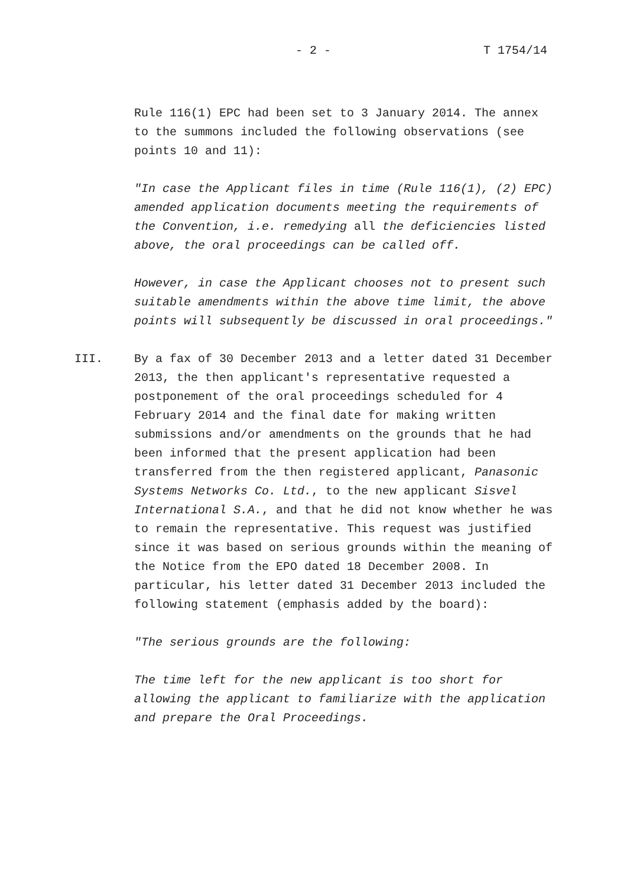- 2 - T 1754/14
Rule 116(1) EPC had been set to 3 January 2014. The annex to the summons included the following observations (see points 10 and 11):
"In case the Applicant files in time (Rule 116(1), (2) EPC) amended application documents meeting the requirements of the Convention, i.e. remedying all the deficiencies listed above, the oral proceedings can be called off.
However, in case the Applicant chooses not to present such suitable amendments within the above time limit, the above points will subsequently be discussed in oral proceedings."
III. By a fax of 30 December 2013 and a letter dated 31 December 2013, the then applicant's representative requested a postponement of the oral proceedings scheduled for 4 February 2014 and the final date for making written submissions and/or amendments on the grounds that he had been informed that the present application had been transferred from the then registered applicant, Panasonic Systems Networks Co. Ltd., to the new applicant Sisvel International S.A., and that he did not know whether he was to remain the representative. This request was justified since it was based on serious grounds within the meaning of the Notice from the EPO dated 18 December 2008. In particular, his letter dated 31 December 2013 included the following statement (emphasis added by the board):
"The serious grounds are the following:
The time left for the new applicant is too short for allowing the applicant to familiarize with the application and prepare the Oral Proceedings.